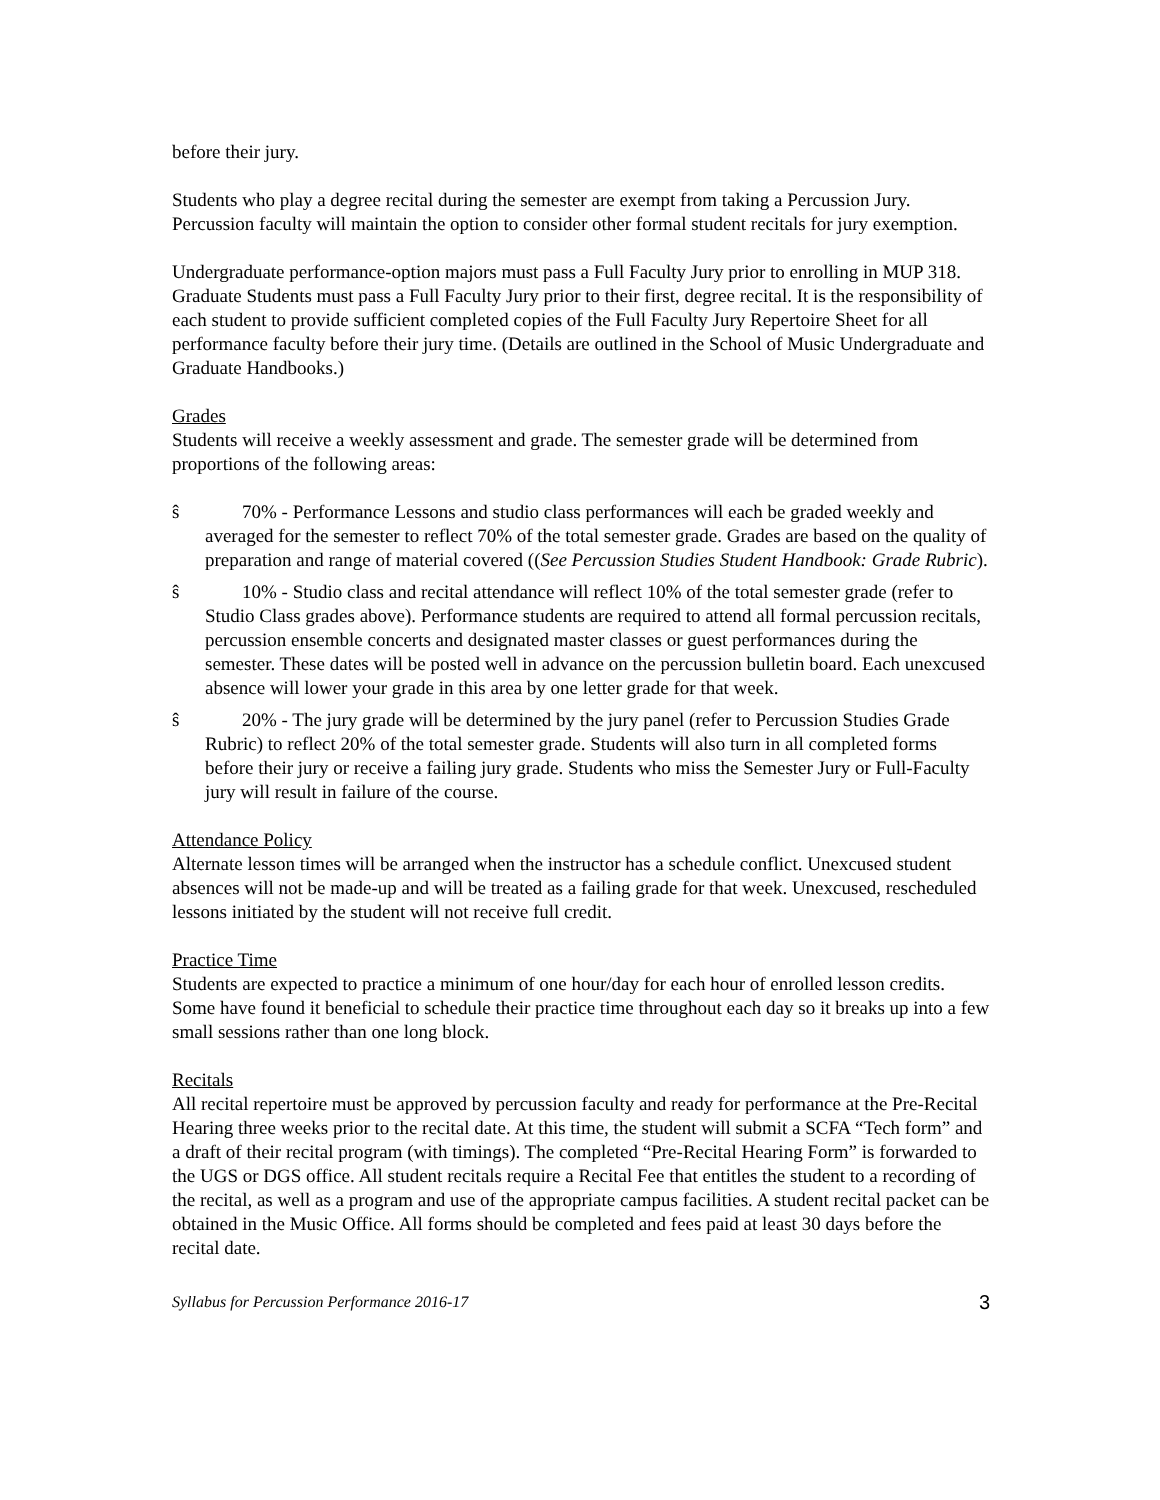before their jury.
Students who play a degree recital during the semester are exempt from taking a Percussion Jury. Percussion faculty will maintain the option to consider other formal student recitals for jury exemption.
Undergraduate performance-option majors must pass a Full Faculty Jury prior to enrolling in MUP 318. Graduate Students must pass a Full Faculty Jury prior to their first, degree recital. It is the responsibility of each student to provide sufficient completed copies of the Full Faculty Jury Repertoire Sheet for all performance faculty before their jury time. (Details are outlined in the School of Music Undergraduate and Graduate Handbooks.)
Grades
Students will receive a weekly assessment and grade. The semester grade will be determined from proportions of the following areas:
ŝ 70% - Performance Lessons and studio class performances will each be graded weekly and averaged for the semester to reflect 70% of the total semester grade. Grades are based on the quality of preparation and range of material covered ((See Percussion Studies Student Handbook: Grade Rubric).
ŝ 10% - Studio class and recital attendance will reflect 10% of the total semester grade (refer to Studio Class grades above). Performance students are required to attend all formal percussion recitals, percussion ensemble concerts and designated master classes or guest performances during the semester. These dates will be posted well in advance on the percussion bulletin board. Each unexcused absence will lower your grade in this area by one letter grade for that week.
ŝ 20% - The jury grade will be determined by the jury panel (refer to Percussion Studies Grade Rubric) to reflect 20% of the total semester grade. Students will also turn in all completed forms before their jury or receive a failing jury grade. Students who miss the Semester Jury or Full-Faculty jury will result in failure of the course.
Attendance Policy
Alternate lesson times will be arranged when the instructor has a schedule conflict. Unexcused student absences will not be made-up and will be treated as a failing grade for that week. Unexcused, rescheduled lessons initiated by the student will not receive full credit.
Practice Time
Students are expected to practice a minimum of one hour/day for each hour of enrolled lesson credits. Some have found it beneficial to schedule their practice time throughout each day so it breaks up into a few small sessions rather than one long block.
Recitals
All recital repertoire must be approved by percussion faculty and ready for performance at the Pre-Recital Hearing three weeks prior to the recital date. At this time, the student will submit a SCFA “Tech form” and a draft of their recital program (with timings). The completed “Pre-Recital Hearing Form” is forwarded to the UGS or DGS office. All student recitals require a Recital Fee that entitles the student to a recording of the recital, as well as a program and use of the appropriate campus facilities. A student recital packet can be obtained in the Music Office. All forms should be completed and fees paid at least 30 days before the recital date.
Syllabus for Percussion Performance 2016-17 3